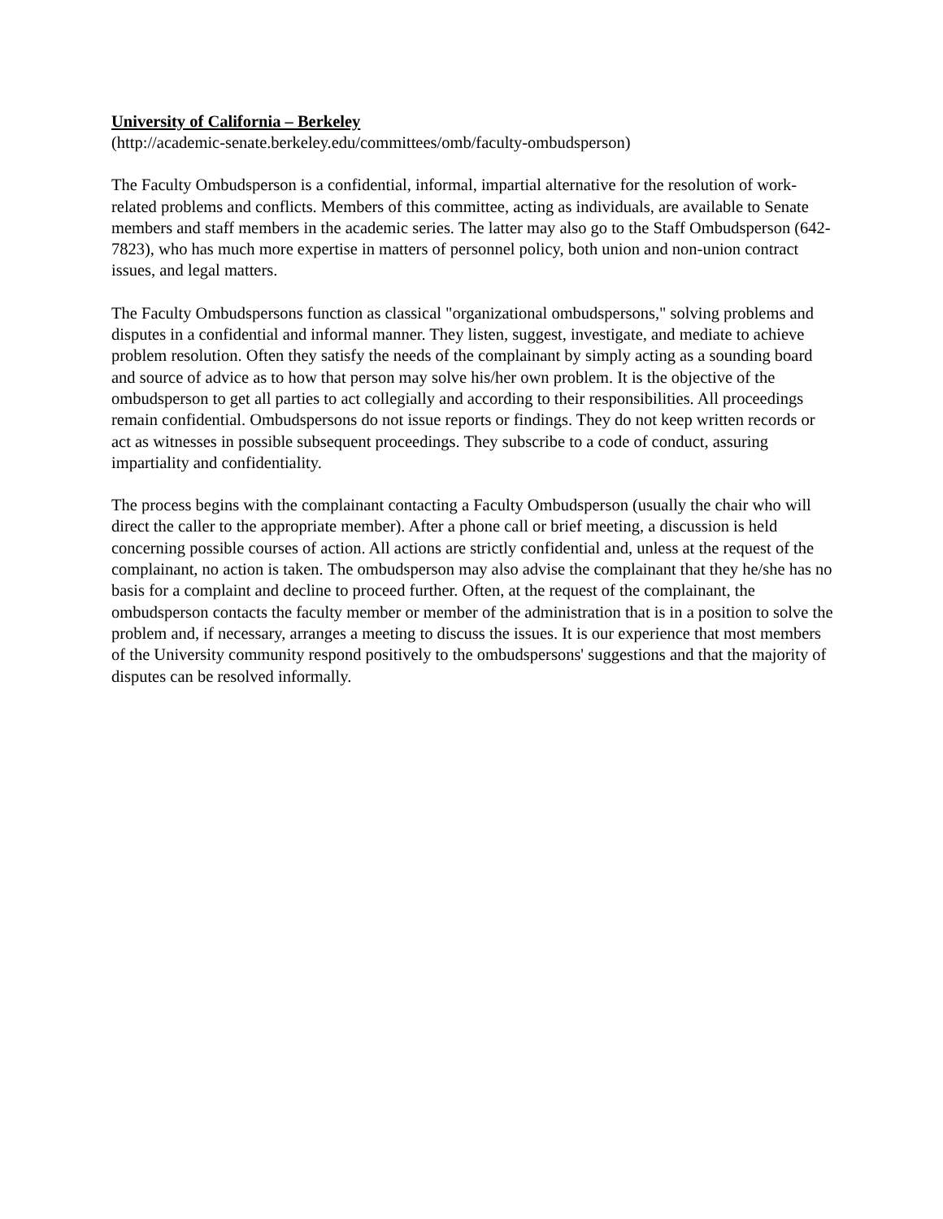University of California – Berkeley
(http://academic-senate.berkeley.edu/committees/omb/faculty-ombudsperson)
The Faculty Ombudsperson is a confidential, informal, impartial alternative for the resolution of work-related problems and conflicts. Members of this committee, acting as individuals, are available to Senate members and staff members in the academic series. The latter may also go to the Staff Ombudsperson (642-7823), who has much more expertise in matters of personnel policy, both union and non-union contract issues, and legal matters.
The Faculty Ombudspersons function as classical "organizational ombudspersons," solving problems and disputes in a confidential and informal manner. They listen, suggest, investigate, and mediate to achieve problem resolution. Often they satisfy the needs of the complainant by simply acting as a sounding board and source of advice as to how that person may solve his/her own problem. It is the objective of the ombudsperson to get all parties to act collegially and according to their responsibilities. All proceedings remain confidential. Ombudspersons do not issue reports or findings. They do not keep written records or act as witnesses in possible subsequent proceedings. They subscribe to a code of conduct, assuring impartiality and confidentiality.
The process begins with the complainant contacting a Faculty Ombudsperson (usually the chair who will direct the caller to the appropriate member). After a phone call or brief meeting, a discussion is held concerning possible courses of action. All actions are strictly confidential and, unless at the request of the complainant, no action is taken. The ombudsperson may also advise the complainant that they he/she has no basis for a complaint and decline to proceed further. Often, at the request of the complainant, the ombudsperson contacts the faculty member or member of the administration that is in a position to solve the problem and, if necessary, arranges a meeting to discuss the issues. It is our experience that most members of the University community respond positively to the ombudspersons' suggestions and that the majority of disputes can be resolved informally.